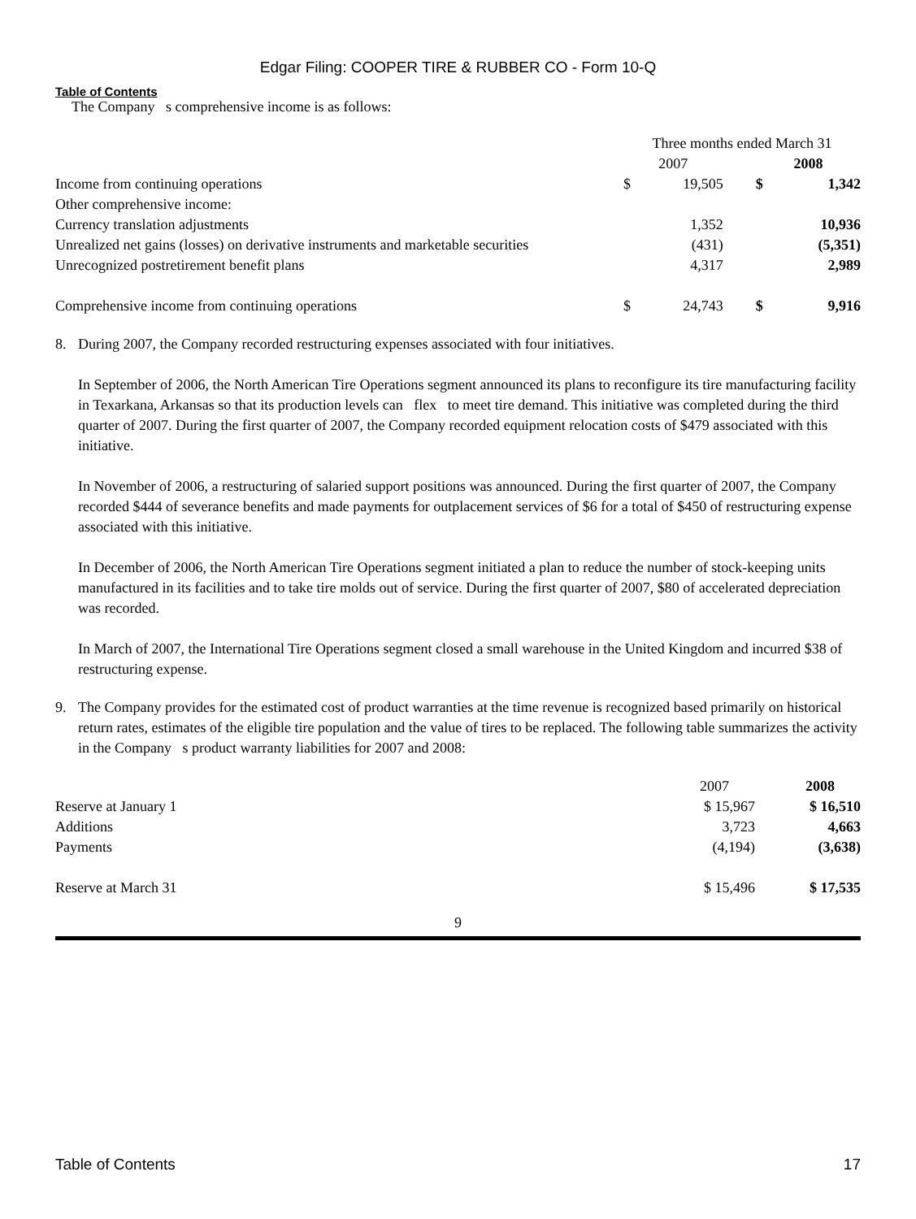Edgar Filing: COOPER TIRE & RUBBER CO - Form 10-Q
Table of Contents
The Company s comprehensive income is as follows:
| | Three months ended March 31 | | | | |
| | 2007 | | | 2008 | |
| Income from continuing operations | $ | 19,505 | | $ | 1,342 |
| Other comprehensive income: | | | | | |
| Currency translation adjustments | | 1,352 | | | 10,936 |
| Unrealized net gains (losses) on derivative instruments and marketable securities | | (431) | | | (5,351) |
| Unrecognized postretirement benefit plans | | 4,317 | | | 2,989 |
| Comprehensive income from continuing operations | $ | 24,743 | | $ | 9,916 |
8. During 2007, the Company recorded restructuring expenses associated with four initiatives.
In September of 2006, the North American Tire Operations segment announced its plans to reconfigure its tire manufacturing facility in Texarkana, Arkansas so that its production levels can flex to meet tire demand. This initiative was completed during the third quarter of 2007. During the first quarter of 2007, the Company recorded equipment relocation costs of $479 associated with this initiative.
In November of 2006, a restructuring of salaried support positions was announced. During the first quarter of 2007, the Company recorded $444 of severance benefits and made payments for outplacement services of $6 for a total of $450 of restructuring expense associated with this initiative.
In December of 2006, the North American Tire Operations segment initiated a plan to reduce the number of stock-keeping units manufactured in its facilities and to take tire molds out of service. During the first quarter of 2007, $80 of accelerated depreciation was recorded.
In March of 2007, the International Tire Operations segment closed a small warehouse in the United Kingdom and incurred $38 of restructuring expense.
9. The Company provides for the estimated cost of product warranties at the time revenue is recognized based primarily on historical return rates, estimates of the eligible tire population and the value of tires to be replaced. The following table summarizes the activity in the Company s product warranty liabilities for 2007 and 2008:
| | 2007 | | 2008 |
| Reserve at January 1 | $ 15,967 | | $ 16,510 |
| Additions | 3,723 | | 4,663 |
| Payments | (4,194) | | (3,638) |
| Reserve at March 31 | $ 15,496 | | $ 17,535 |
9
Table of Contents 17